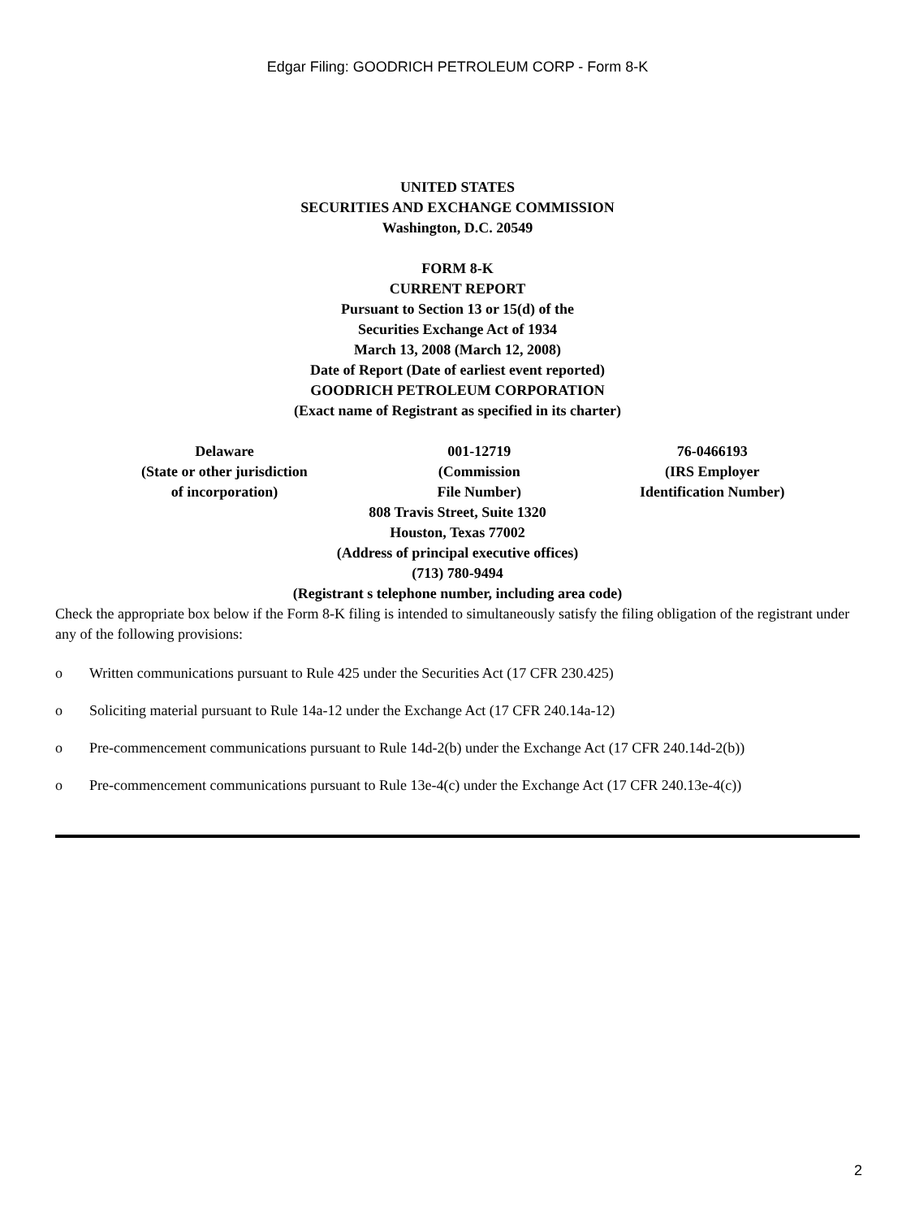Edgar Filing: GOODRICH PETROLEUM CORP - Form 8-K
UNITED STATES
SECURITIES AND EXCHANGE COMMISSION
Washington, D.C. 20549
FORM 8-K
CURRENT REPORT
Pursuant to Section 13 or 15(d) of the
Securities Exchange Act of 1934
March 13, 2008 (March 12, 2008)
Date of Report (Date of earliest event reported)
GOODRICH PETROLEUM CORPORATION
(Exact name of Registrant as specified in its charter)
| Delaware (State or other jurisdiction of incorporation) | 001-12719 (Commission File Number) | 76-0466193 (IRS Employer Identification Number) |
808 Travis Street, Suite 1320
Houston, Texas 77002
(Address of principal executive offices)
(713) 780-9494
(Registrant s telephone number, including area code)
Check the appropriate box below if the Form 8-K filing is intended to simultaneously satisfy the filing obligation of the registrant under any of the following provisions:
o Written communications pursuant to Rule 425 under the Securities Act (17 CFR 230.425)
o Soliciting material pursuant to Rule 14a-12 under the Exchange Act (17 CFR 240.14a-12)
o Pre-commencement communications pursuant to Rule 14d-2(b) under the Exchange Act (17 CFR 240.14d-2(b))
o Pre-commencement communications pursuant to Rule 13e-4(c) under the Exchange Act (17 CFR 240.13e-4(c))
2